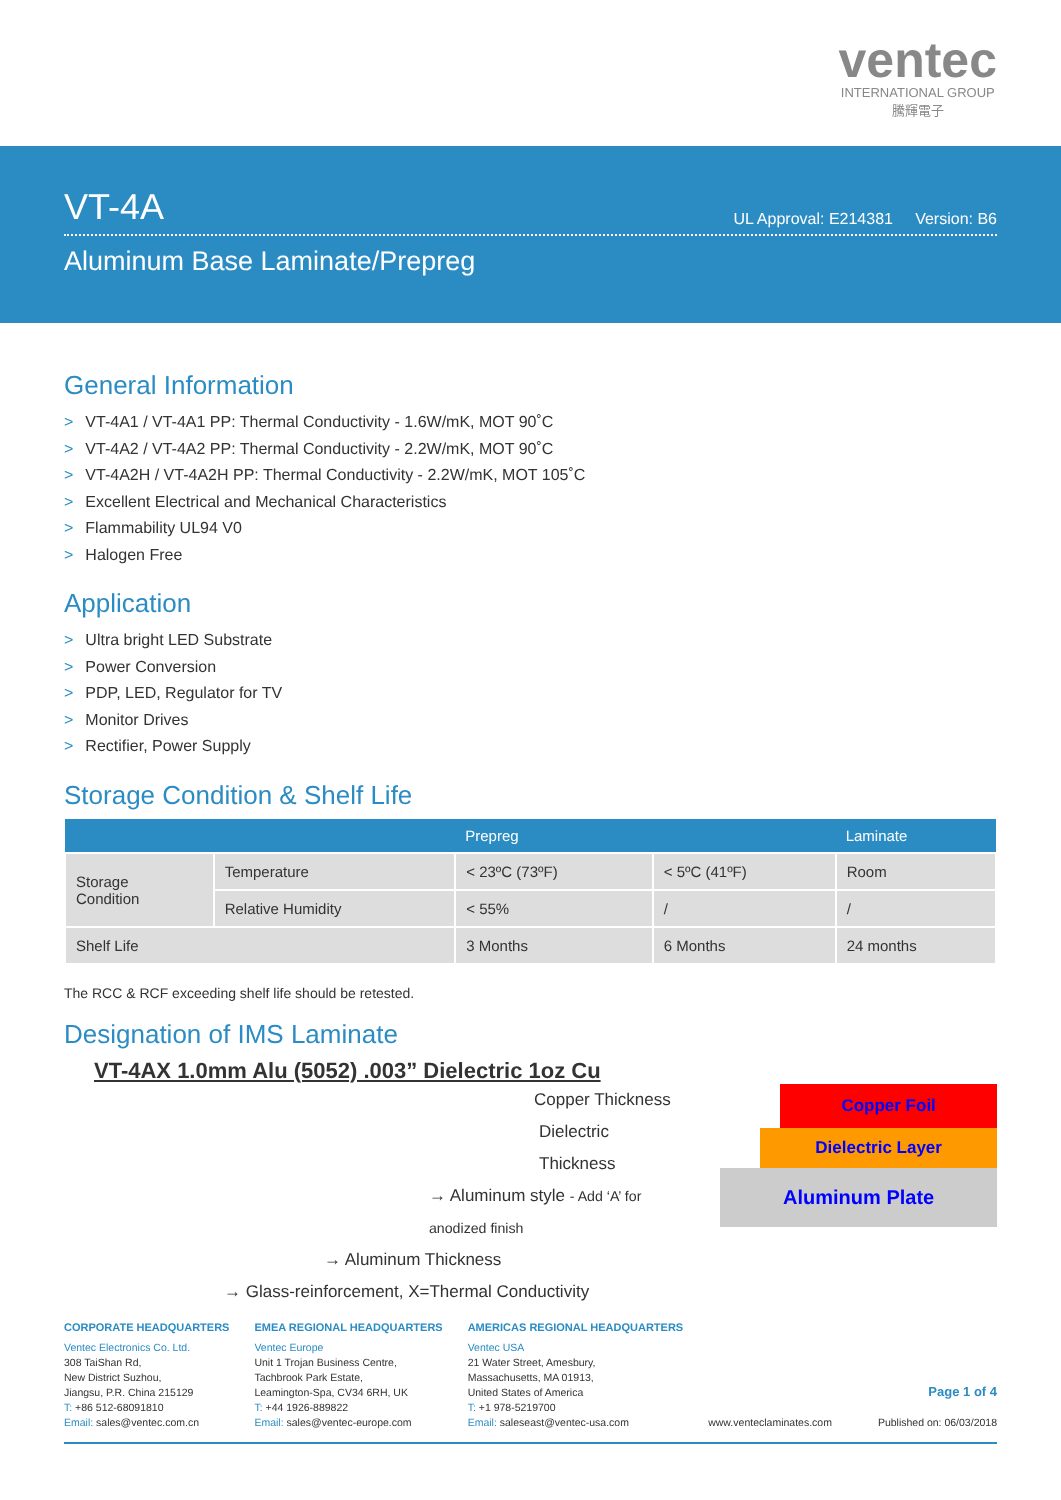ventec
INTERNATIONAL GROUP
騰輝電子
VT-4A
UL Approval: E214381 Version: B6
Aluminum Base Laminate/Prepreg
General Information
> VT-4A1 / VT-4A1 PP: Thermal Conductivity - 1.6W/mK, MOT 90˚C
> VT-4A2 / VT-4A2 PP: Thermal Conductivity - 2.2W/mK, MOT 90˚C
> VT-4A2H / VT-4A2H PP: Thermal Conductivity - 2.2W/mK, MOT 105˚C
> Excellent Electrical and Mechanical Characteristics
> Flammability UL94 V0
> Halogen Free
Application
> Ultra bright LED Substrate
> Power Conversion
> PDP, LED, Regulator for TV
> Monitor Drives
> Rectifier, Power Supply
Storage Condition & Shelf Life
| | | Prepreg | | Laminate |
| --- | --- | --- | --- | --- |
| Storage Condition | Temperature | < 23ºC (73ºF) | < 5ºC (41ºF) | Room |
| | Relative Humidity | < 55% | / | / |
| Shelf Life | | 3 Months | 6 Months | 24 months |
The RCC & RCF exceeding shelf life should be retested.
Designation of IMS Laminate
VT-4AX 1.0mm Alu (5052) .003” Dielectric 1oz Cu
Copper Thickness
Dielectric Thickness
→ Aluminum style - Add ‘A’ for anodized finish
→ Aluminum Thickness
→ Glass-reinforcement, X=Thermal Conductivity
Copper Foil
Dielectric Layer
Aluminum Plate
CORPORATE HEADQUARTERS
Ventec Electronics Co. Ltd.
308 TaiShan Rd,
New District Suzhou,
Jiangsu, P.R. China 215129
T: +86 512-68091810
Email: sales@ventec.com.cn
EMEA REGIONAL HEADQUARTERS
Ventec Europe
Unit 1 Trojan Business Centre,
Tachbrook Park Estate,
Leamington-Spa, CV34 6RH, UK
T: +44 1926-889822
Email: sales@ventec-europe.com
AMERICAS REGIONAL HEADQUARTERS
Ventec USA
21 Water Street, Amesbury,
Massachusetts, MA 01913,
United States of America
T: +1 978-5219700
Email: saleseast@ventec-usa.com
www.venteclaminates.com
Page 1 of 4
Published on: 06/03/2018